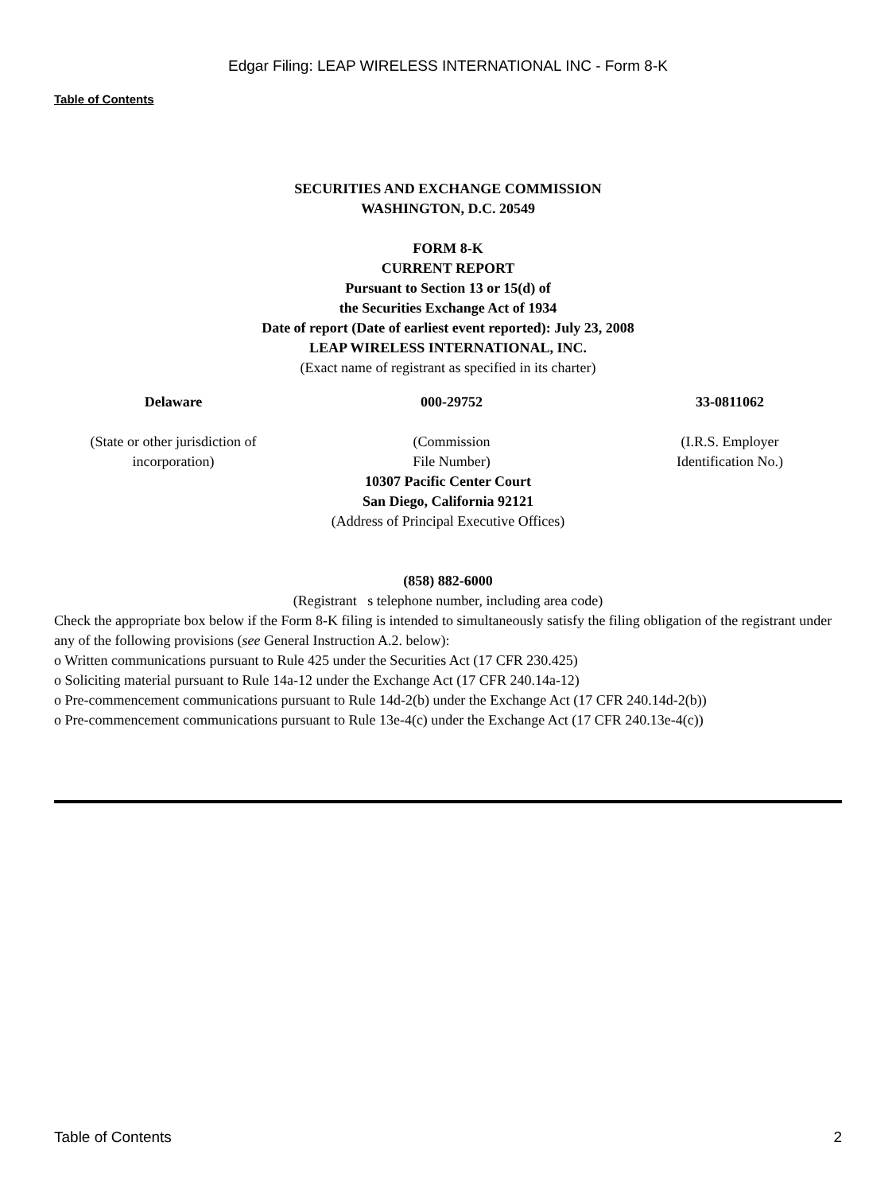Edgar Filing: LEAP WIRELESS INTERNATIONAL INC - Form 8-K
Table of Contents
SECURITIES AND EXCHANGE COMMISSION
WASHINGTON, D.C. 20549
FORM 8-K
CURRENT REPORT
Pursuant to Section 13 or 15(d) of
the Securities Exchange Act of 1934
Date of report (Date of earliest event reported): July 23, 2008
LEAP WIRELESS INTERNATIONAL, INC.
(Exact name of registrant as specified in its charter)
| Delaware | 000-29752 | 33-0811062 |
| (State or other jurisdiction of incorporation) | (Commission File Number) | (I.R.S. Employer Identification No.) |
10307 Pacific Center Court
San Diego, California 92121
(Address of Principal Executive Offices)
(858) 882-6000
(Registrant s telephone number, including area code)
Check the appropriate box below if the Form 8-K filing is intended to simultaneously satisfy the filing obligation of the registrant under any of the following provisions (see General Instruction A.2. below):
o Written communications pursuant to Rule 425 under the Securities Act (17 CFR 230.425)
o Soliciting material pursuant to Rule 14a-12 under the Exchange Act (17 CFR 240.14a-12)
o Pre-commencement communications pursuant to Rule 14d-2(b) under the Exchange Act (17 CFR 240.14d-2(b))
o Pre-commencement communications pursuant to Rule 13e-4(c) under the Exchange Act (17 CFR 240.13e-4(c))
Table of Contents 2